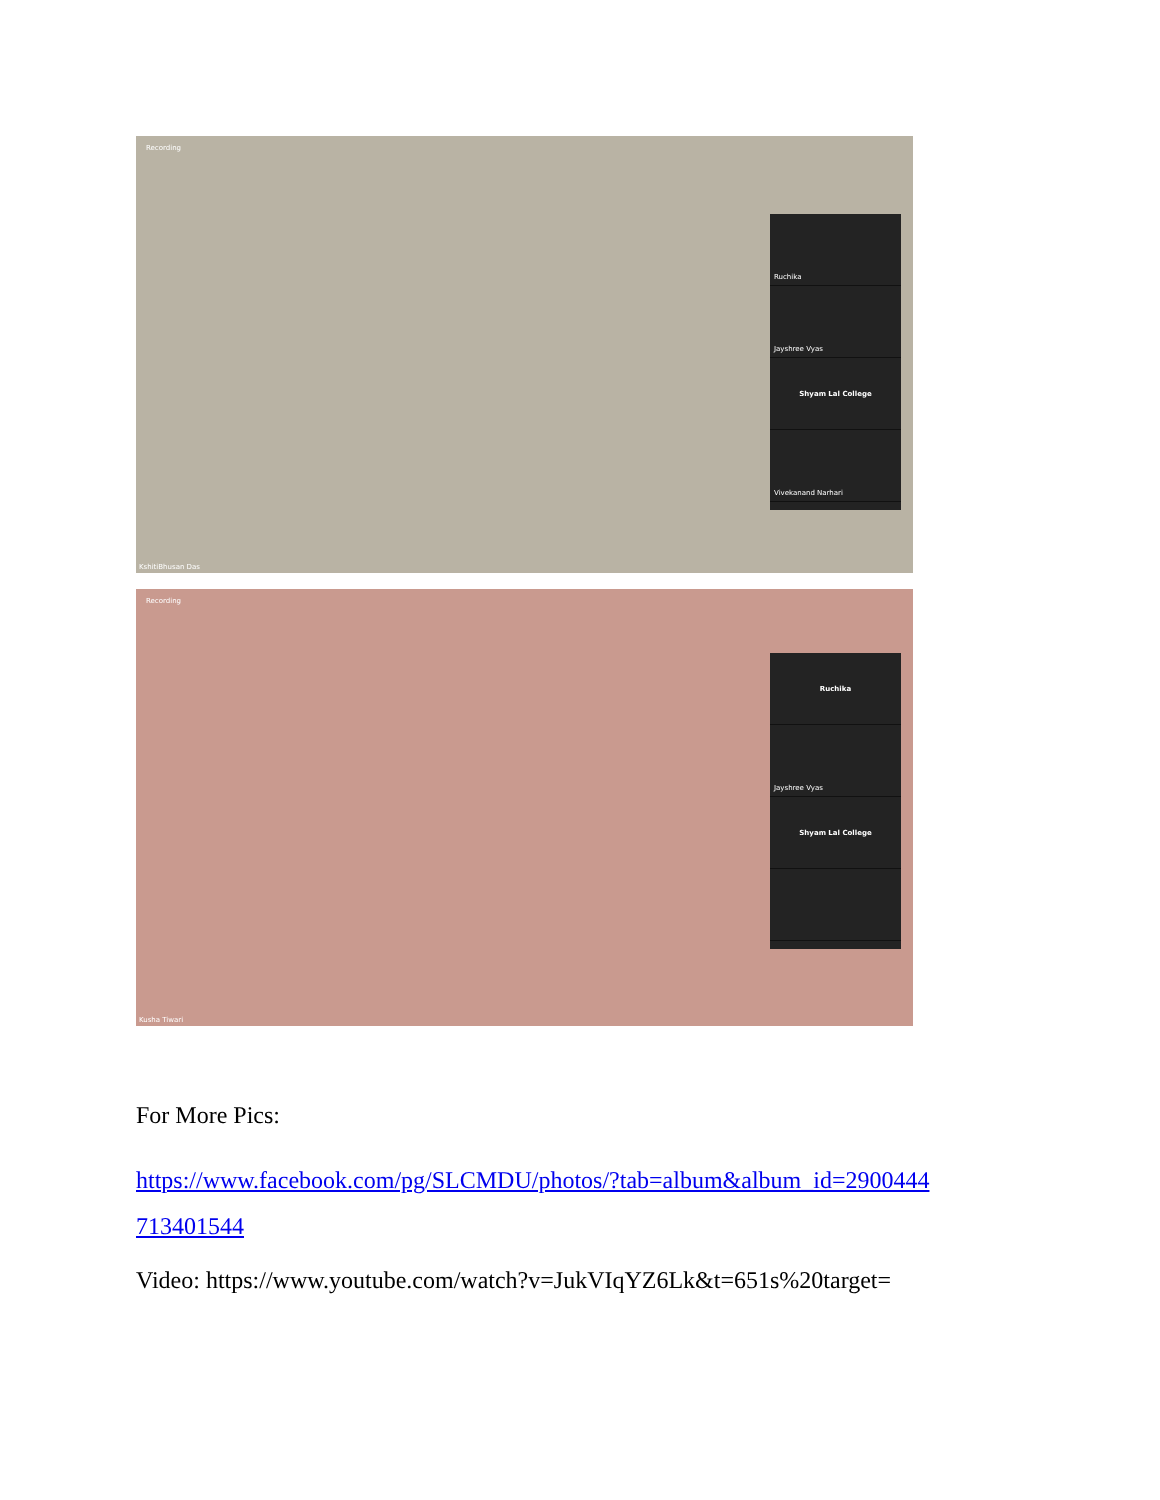Recording
Ruchika
Jayshree Vyas
Shyam Lal College
Vivekanand Narhari
KshitiBhusan Das
Recording
Ruchika
Jayshree Vyas
Shyam Lal College
Kusha Tiwari
For More Pics:
https://www.facebook.com/pg/SLCMDU/photos/?tab=album&album_id=2900444
713401544
Video: https://www.youtube.com/watch?v=JukVIqYZ6Lk&t=651s%20target=